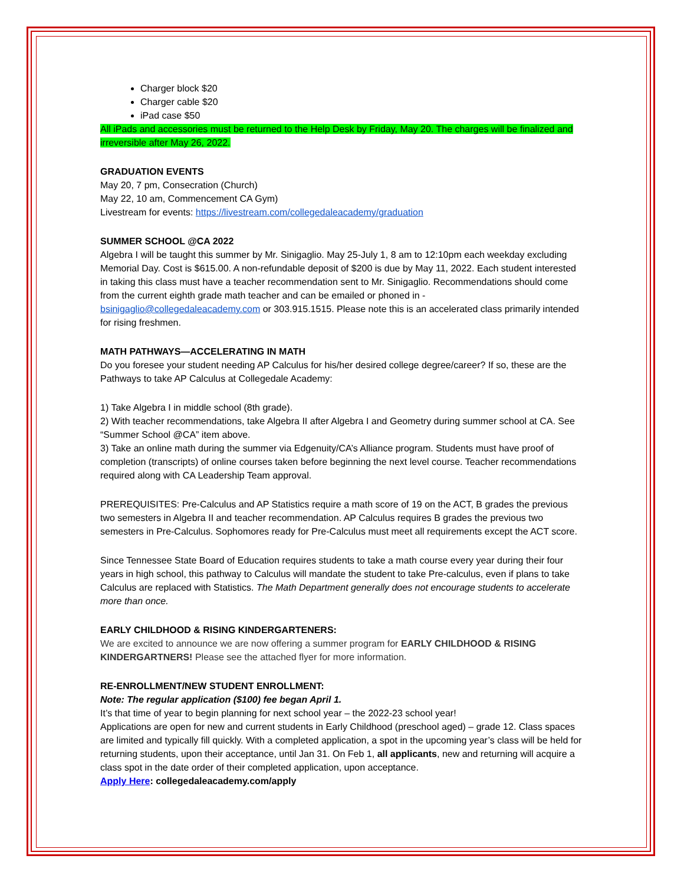Charger block $20
Charger cable $20
iPad case $50
All iPads and accessories must be returned to the Help Desk by Friday, May 20. The charges will be finalized and irreversible after May 26, 2022.
GRADUATION EVENTS
May 20, 7 pm, Consecration (Church)
May 22, 10 am, Commencement CA Gym)
Livestream for events: https://livestream.com/collegedaleacademy/graduation
SUMMER SCHOOL @CA 2022
Algebra I will be taught this summer by Mr. Sinigaglio. May 25-July 1, 8 am to 12:10pm each weekday excluding Memorial Day. Cost is $615.00. A non-refundable deposit of $200 is due by May 11, 2022. Each student interested in taking this class must have a teacher recommendation sent to Mr. Sinigaglio. Recommendations should come from the current eighth grade math teacher and can be emailed or phoned in - bsinigaglio@collegedaleacademy.com or 303.915.1515. Please note this is an accelerated class primarily intended for rising freshmen.
MATH PATHWAYS—ACCELERATING IN MATH
Do you foresee your student needing AP Calculus for his/her desired college degree/career? If so, these are the Pathways to take AP Calculus at Collegedale Academy:
1) Take Algebra I in middle school (8th grade).
2) With teacher recommendations, take Algebra II after Algebra I and Geometry during summer school at CA. See “Summer School @CA” item above.
3) Take an online math during the summer via Edgenuity/CA’s Alliance program. Students must have proof of completion (transcripts) of online courses taken before beginning the next level course. Teacher recommendations required along with CA Leadership Team approval.
PREREQUISITES: Pre-Calculus and AP Statistics require a math score of 19 on the ACT, B grades the previous two semesters in Algebra II and teacher recommendation. AP Calculus requires B grades the previous two semesters in Pre-Calculus. Sophomores ready for Pre-Calculus must meet all requirements except the ACT score.
Since Tennessee State Board of Education requires students to take a math course every year during their four years in high school, this pathway to Calculus will mandate the student to take Pre-calculus, even if plans to take Calculus are replaced with Statistics. The Math Department generally does not encourage students to accelerate more than once.
EARLY CHILDHOOD & RISING KINDERGARTENERS:
We are excited to announce we are now offering a summer program for EARLY CHILDHOOD & RISING KINDERGARTNERS! Please see the attached flyer for more information.
RE-ENROLLMENT/NEW STUDENT ENROLLMENT:
Note: The regular application ($100) fee began April 1.
It’s that time of year to begin planning for next school year – the 2022-23 school year!
Applications are open for new and current students in Early Childhood (preschool aged) – grade 12. Class spaces are limited and typically fill quickly. With a completed application, a spot in the upcoming year’s class will be held for returning students, upon their acceptance, until Jan 31. On Feb 1, all applicants, new and returning will acquire a class spot in the date order of their completed application, upon acceptance.
Apply Here: collegedaleacademy.com/apply